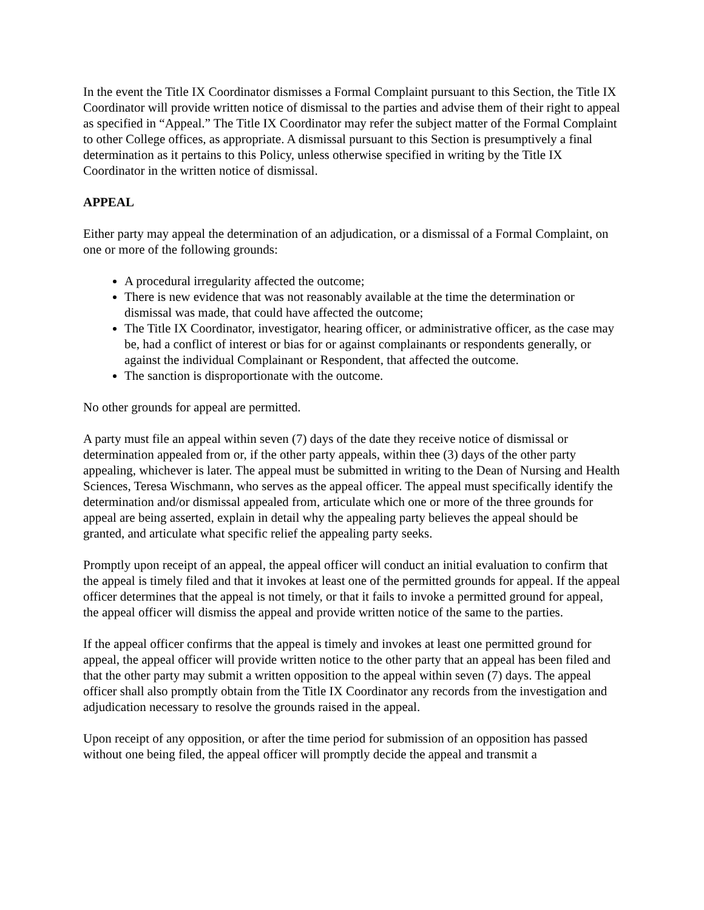In the event the Title IX Coordinator dismisses a Formal Complaint pursuant to this Section, the Title IX Coordinator will provide written notice of dismissal to the parties and advise them of their right to appeal as specified in “Appeal.” The Title IX Coordinator may refer the subject matter of the Formal Complaint to other College offices, as appropriate. A dismissal pursuant to this Section is presumptively a final determination as it pertains to this Policy, unless otherwise specified in writing by the Title IX Coordinator in the written notice of dismissal.
APPEAL
Either party may appeal the determination of an adjudication, or a dismissal of a Formal Complaint, on one or more of the following grounds:
A procedural irregularity affected the outcome;
There is new evidence that was not reasonably available at the time the determination or dismissal was made, that could have affected the outcome;
The Title IX Coordinator, investigator, hearing officer, or administrative officer, as the case may be, had a conflict of interest or bias for or against complainants or respondents generally, or against the individual Complainant or Respondent, that affected the outcome.
The sanction is disproportionate with the outcome.
No other grounds for appeal are permitted.
A party must file an appeal within seven (7) days of the date they receive notice of dismissal or determination appealed from or, if the other party appeals, within thee (3) days of the other party appealing, whichever is later. The appeal must be submitted in writing to the Dean of Nursing and Health Sciences, Teresa Wischmann, who serves as the appeal officer. The appeal must specifically identify the determination and/or dismissal appealed from, articulate which one or more of the three grounds for appeal are being asserted, explain in detail why the appealing party believes the appeal should be granted, and articulate what specific relief the appealing party seeks.
Promptly upon receipt of an appeal, the appeal officer will conduct an initial evaluation to confirm that the appeal is timely filed and that it invokes at least one of the permitted grounds for appeal. If the appeal officer determines that the appeal is not timely, or that it fails to invoke a permitted ground for appeal, the appeal officer will dismiss the appeal and provide written notice of the same to the parties.
If the appeal officer confirms that the appeal is timely and invokes at least one permitted ground for appeal, the appeal officer will provide written notice to the other party that an appeal has been filed and that the other party may submit a written opposition to the appeal within seven (7) days. The appeal officer shall also promptly obtain from the Title IX Coordinator any records from the investigation and adjudication necessary to resolve the grounds raised in the appeal.
Upon receipt of any opposition, or after the time period for submission of an opposition has passed without one being filed, the appeal officer will promptly decide the appeal and transmit a